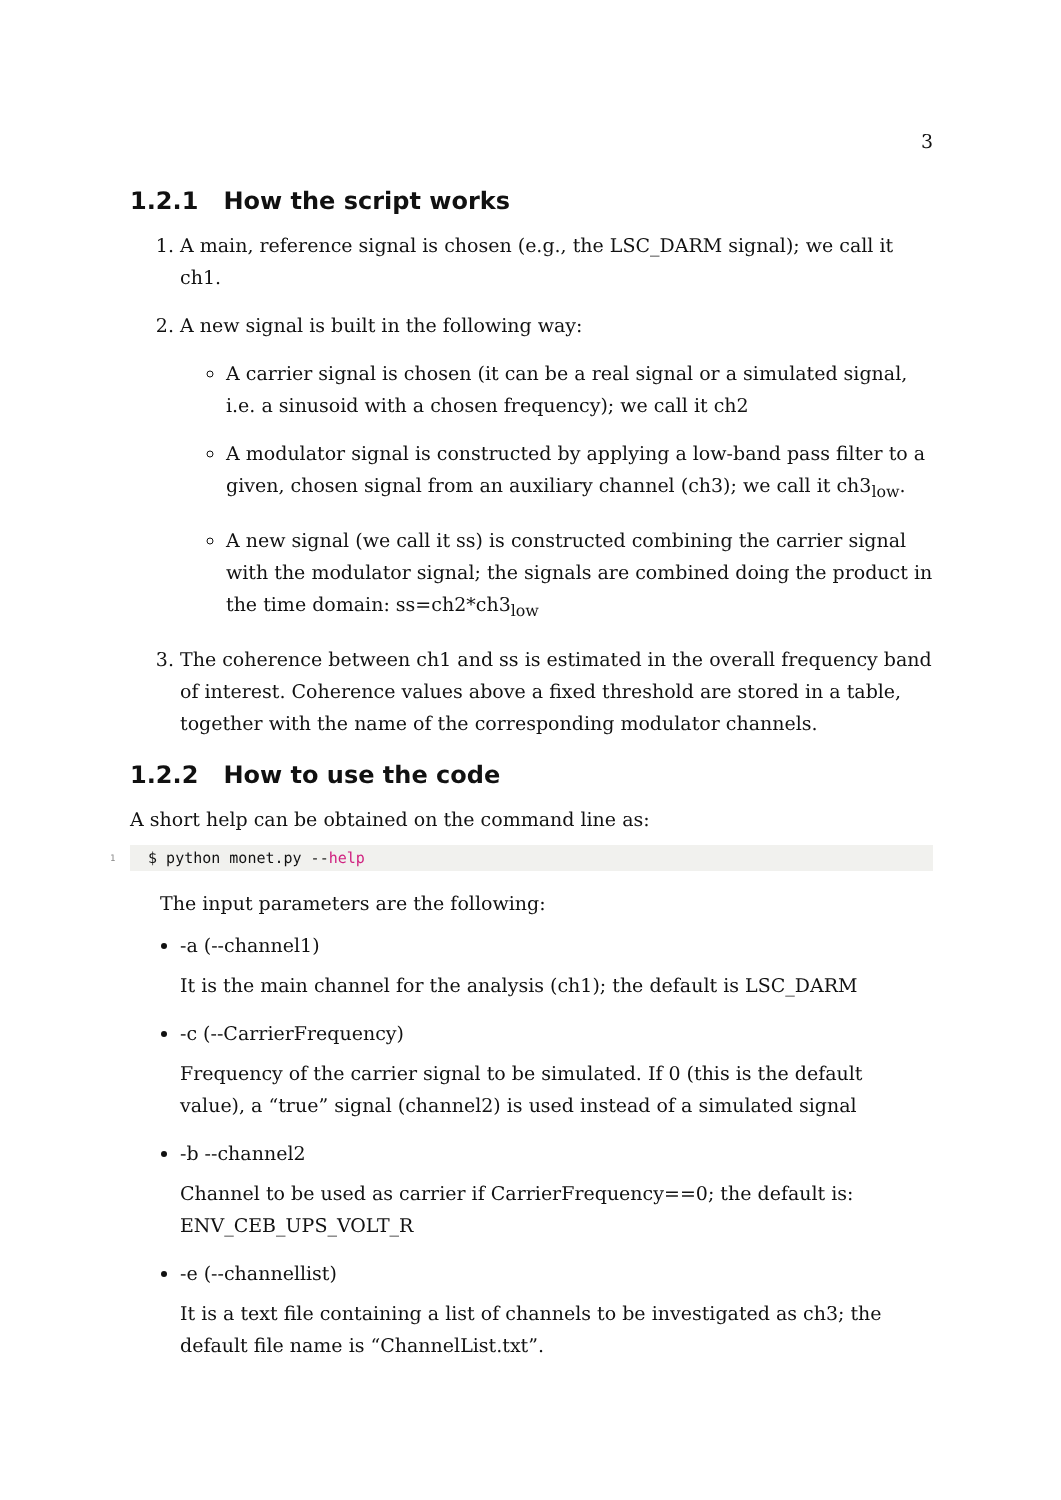3
1.2.1 How the script works
1. A main, reference signal is chosen (e.g., the LSC_DARM signal); we call it ch1.
2. A new signal is built in the following way:
A carrier signal is chosen (it can be a real signal or a simulated signal, i.e. a sinusoid with a chosen frequency); we call it ch2
A modulator signal is constructed by applying a low-band pass filter to a given, chosen signal from an auxiliary channel (ch3); we call it ch3<sub>low</sub>.
A new signal (we call it ss) is constructed combining the carrier signal with the modulator signal; the signals are combined doing the product in the time domain: ss=ch2*ch3<sub>low</sub>
3. The coherence between ch1 and ss is estimated in the overall frequency band of interest. Coherence values above a fixed threshold are stored in a table, together with the name of the corresponding modulator channels.
1.2.2 How to use the code
A short help can be obtained on the command line as:
1 $ python monet.py --help
The input parameters are the following:
-a (--channel1)
It is the main channel for the analysis (ch1); the default is LSC_DARM
-c (--CarrierFrequency)
Frequency of the carrier signal to be simulated. If 0 (this is the default value), a “true” signal (channel2) is used instead of a simulated signal
-b --channel2
Channel to be used as carrier if CarrierFrequency==0; the default is:
ENV_CEB_UPS_VOLT_R
-e (--channellist)
It is a text file containing a list of channels to be investigated as ch3; the default file name is “ChannelList.txt”.